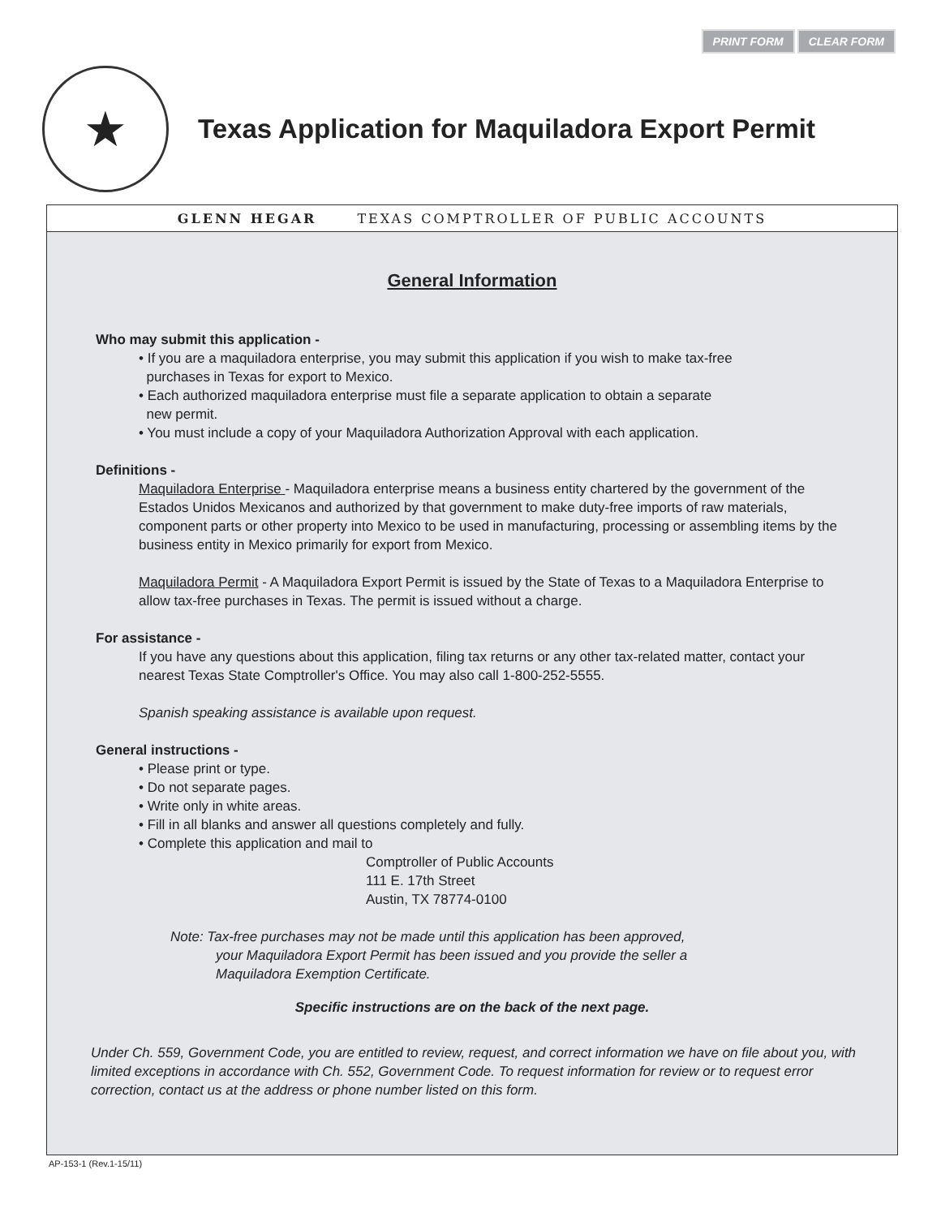PRINT FORM CLEAR FORM
★
Texas Application for Maquiladora Export Permit
GLENN HEGAR TEXAS COMPTROLLER OF PUBLIC ACCOUNTS
General Information
Who may submit this application -
• If you are a maquiladora enterprise, you may submit this application if you wish to make tax-free
purchases in Texas for export to Mexico.
• Each authorized maquiladora enterprise must file a separate application to obtain a separate
new permit.
• You must include a copy of your Maquiladora Authorization Approval with each application.
Definitions -
Maquiladora Enterprise - Maquiladora enterprise means a business entity chartered by the government of the Estados Unidos Mexicanos and authorized by that government to make duty-free imports of raw materials, component parts or other property into Mexico to be used in manufacturing, processing or assembling items by the business entity in Mexico primarily for export from Mexico.
Maquiladora Permit - A Maquiladora Export Permit is issued by the State of Texas to a Maquiladora Enterprise to allow tax-free purchases in Texas. The permit is issued without a charge.
For assistance -
If you have any questions about this application, filing tax returns or any other tax-related matter, contact your nearest Texas State Comptroller's Office. You may also call 1-800-252-5555.
Spanish speaking assistance is available upon request.
General instructions -
• Please print or type.
• Do not separate pages.
• Write only in white areas.
• Fill in all blanks and answer all questions completely and fully.
• Complete this application and mail to
Comptroller of Public Accounts
111 E. 17th Street
Austin, TX 78774-0100
Note: Tax-free purchases may not be made until this application has been approved,
your Maquiladora Export Permit has been issued and you provide the seller a
Maquiladora Exemption Certificate.
Specific instructions are on the back of the next page.
Under Ch. 559, Government Code, you are entitled to review, request, and correct information we have on file about you, with limited exceptions in accordance with Ch. 552, Government Code. To request information for review or to request error correction, contact us at the address or phone number listed on this form.
AP-153-1 (Rev.1-15/11)